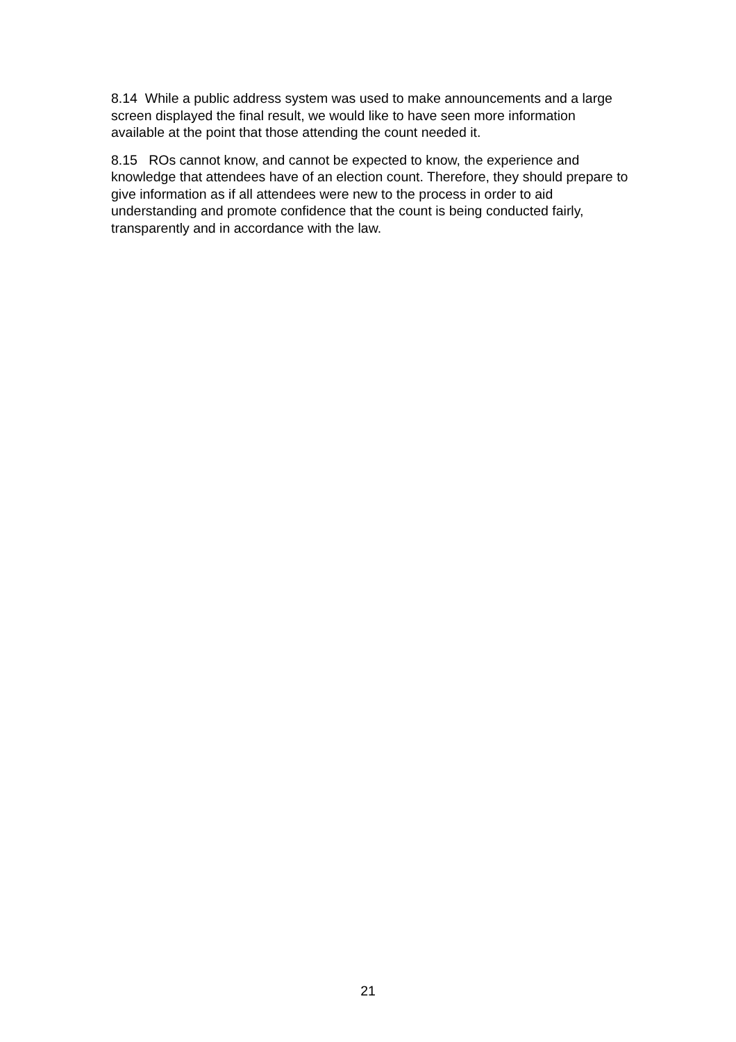8.14 While a public address system was used to make announcements and a large screen displayed the final result, we would like to have seen more information available at the point that those attending the count needed it.
8.15 ROs cannot know, and cannot be expected to know, the experience and knowledge that attendees have of an election count. Therefore, they should prepare to give information as if all attendees were new to the process in order to aid understanding and promote confidence that the count is being conducted fairly, transparently and in accordance with the law.
21